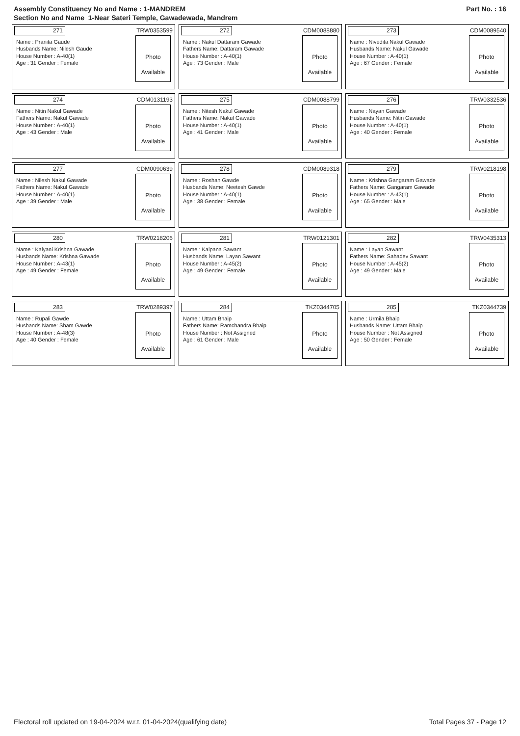Assembly Constituency No and Name : 1-MANDREM
Section No and Name 1-Near Sateri Temple, Gawadewada, Mandrem
Part No. : 16
271
TRW0353599
Name : Pranita Gaude
Husbands Name: Nilesh Gaude
House Number : A-40(1)
Age : 31 Gender : Female
Photo
Available
272
CDM0088880
Name : Nakul Dattaram Gawade
Fathers Name: Dattaram Gawade
House Number : A-40(1)
Age : 73 Gender : Male
Photo
Available
273
CDM0089540
Name : Nivedita Nakul Gawade
Husbands Name: Nakul Gawade
House Number : A-40(1)
Age : 67 Gender : Female
Photo
Available
274
CDM0131193
Name : Nitin Nakul Gawade
Fathers Name: Nakul Gawade
House Number : A-40(1)
Age : 43 Gender : Male
Photo
Available
275
CDM0088799
Name : Nitesh Nakul Gawade
Fathers Name: Nakul Gawade
House Number : A-40(1)
Age : 41 Gender : Male
Photo
Available
276
TRW0332536
Name : Nayan Gawade
Husbands Name: Nitin Gawade
House Number : A-40(1)
Age : 40 Gender : Female
Photo
Available
277
CDM0090639
Name : Nilesh Nakul Gawade
Fathers Name: Nakul Gawade
House Number : A-40(1)
Age : 39 Gender : Male
Photo
Available
278
CDM0089318
Name : Roshan Gawde
Husbands Name: Neetesh Gawde
House Number : A-40(1)
Age : 38 Gender : Female
Photo
Available
279
TRW0218198
Name : Krishna Gangaram Gawade
Fathers Name: Gangaram Gawade
House Number : A-43(1)
Age : 65 Gender : Male
Photo
Available
280
TRW0218206
Name : Kalyani Krishna Gawade
Husbands Name: Krishna Gawade
House Number : A-43(1)
Age : 49 Gender : Female
Photo
Available
281
TRW0121301
Name : Kalpana Sawant
Husbands Name: Layan Sawant
House Number : A-45(2)
Age : 49 Gender : Female
Photo
Available
282
TRW0435313
Name : Layan Sawant
Fathers Name: Sahadev Sawant
House Number : A-45(2)
Age : 49 Gender : Male
Photo
Available
283
TRW0289397
Name : Rupali Gawde
Husbands Name: Sham Gawde
House Number : A-48(3)
Age : 40 Gender : Female
Photo
Available
284
TKZ0344705
Name : Uttam Bhaip
Fathers Name: Ramchandra Bhaip
House Number : Not Assigned
Age : 61 Gender : Male
Photo
Available
285
TKZ0344739
Name : Urmila Bhaip
Husbands Name: Uttam Bhaip
House Number : Not Assigned
Age : 50 Gender : Female
Photo
Available
Electoral roll updated on 19-04-2024 w.r.t. 01-04-2024(qualifying date)
Total Pages 37 - Page 12